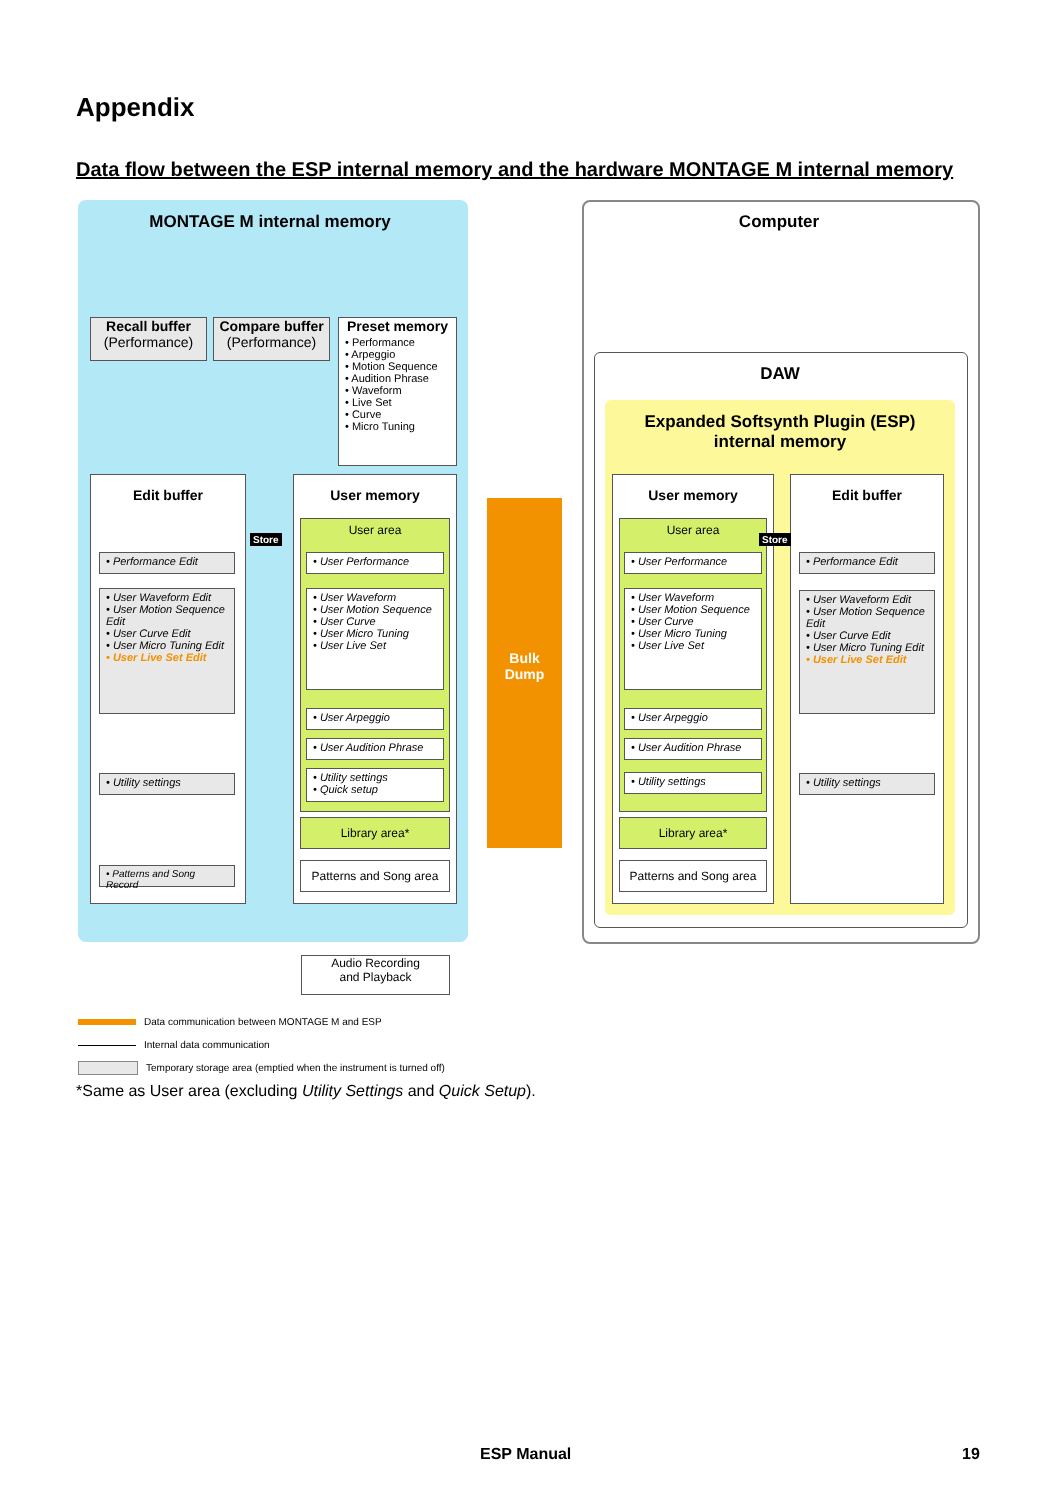Appendix
Data flow between the ESP internal memory and the hardware MONTAGE M internal memory
MONTAGE M internal memory Computer
DAW
Expanded Softsynth Plugin (ESP)
internal memory
Recall buffer
(Performance)
Compare buffer
(Performance)
Preset memory
• Performance
• Arpeggio
• Motion Sequence
• Audition Phrase
• Waveform
• Live Set
• Curve
• Micro Tuning
Edit buffer
• Performance Edit
• User Waveform Edit
• User Motion Sequence Edit
• User Curve Edit
• User Micro Tuning Edit
• User Live Set Edit
• Utility settings
• Patterns and Song Record
User memory
User area
• User Performance
• User Waveform
• User Motion Sequence
• User Curve
• User Micro Tuning
• User Live Set
• User Arpeggio
• User Audition Phrase
• Utility settings
• Quick setup
Library area*
Patterns and Song area
Bulk
Dump
User memory
User area
• User Performance
• User Waveform
• User Motion Sequence
• User Curve
• User Micro Tuning
• User Live Set
• User Arpeggio
• User Audition Phrase
• Utility settings
Library area*
Patterns and Song area
Edit buffer
• Performance Edit
• User Waveform Edit
• User Motion Sequence Edit
• User Curve Edit
• User Micro Tuning Edit
• User Live Set Edit
• Utility settings
Store Store
Audio Recording
and Playback
Data communication between MONTAGE M and ESP
Internal data communication
Temporary storage area (emptied when the instrument is turned off)
*Same as User area (excluding Utility Settings and Quick Setup).
ESP Manual 19